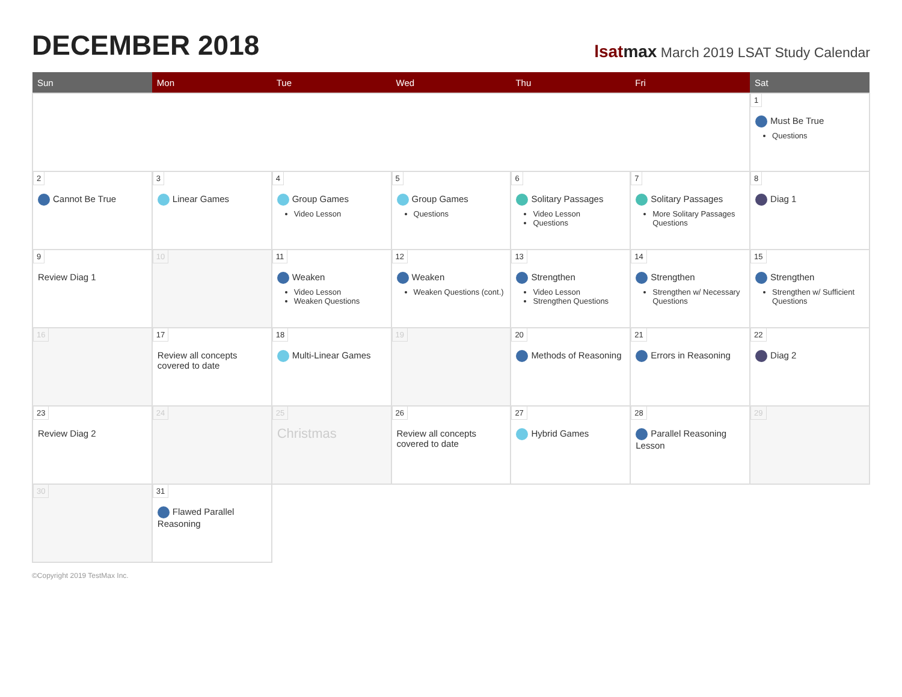DECEMBER 2018
lsatmax March 2019 LSAT Study Calendar
| Sun | Mon | Tue | Wed | Thu | Fri | Sat |
| --- | --- | --- | --- | --- | --- | --- |
| | | | | | | 1 Must Be True Questions |
| 2 Cannot Be True | 3 Linear Games | 4 Group Games Video Lesson | 5 Group Games Questions | 6 Solitary Passages Video Lesson Questions | 7 Solitary Passages More Solitary Passages Questions | 8 Diag 1 |
| 9 Review Diag 1 | 10 | 11 Weaken Video Lesson Weaken Questions | 12 Weaken Weaken Questions (cont.) | 13 Strengthen Video Lesson Strengthen Questions | 14 Strengthen Strengthen w/ Necessary Questions | 15 Strengthen Strengthen w/ Sufficient Questions |
| 16 | 17 Review all concepts covered to date | 18 Multi-Linear Games | 19 | 20 Methods of Reasoning | 21 Errors in Reasoning | 22 Diag 2 |
| 23 Review Diag 2 | 24 | 25 Christmas | 26 Review all concepts covered to date | 27 Hybrid Games | 28 Parallel Reasoning Lesson | 29 |
| 30 | 31 Flawed Parallel Reasoning | | | | | |
©Copyright 2019 TestMax Inc.